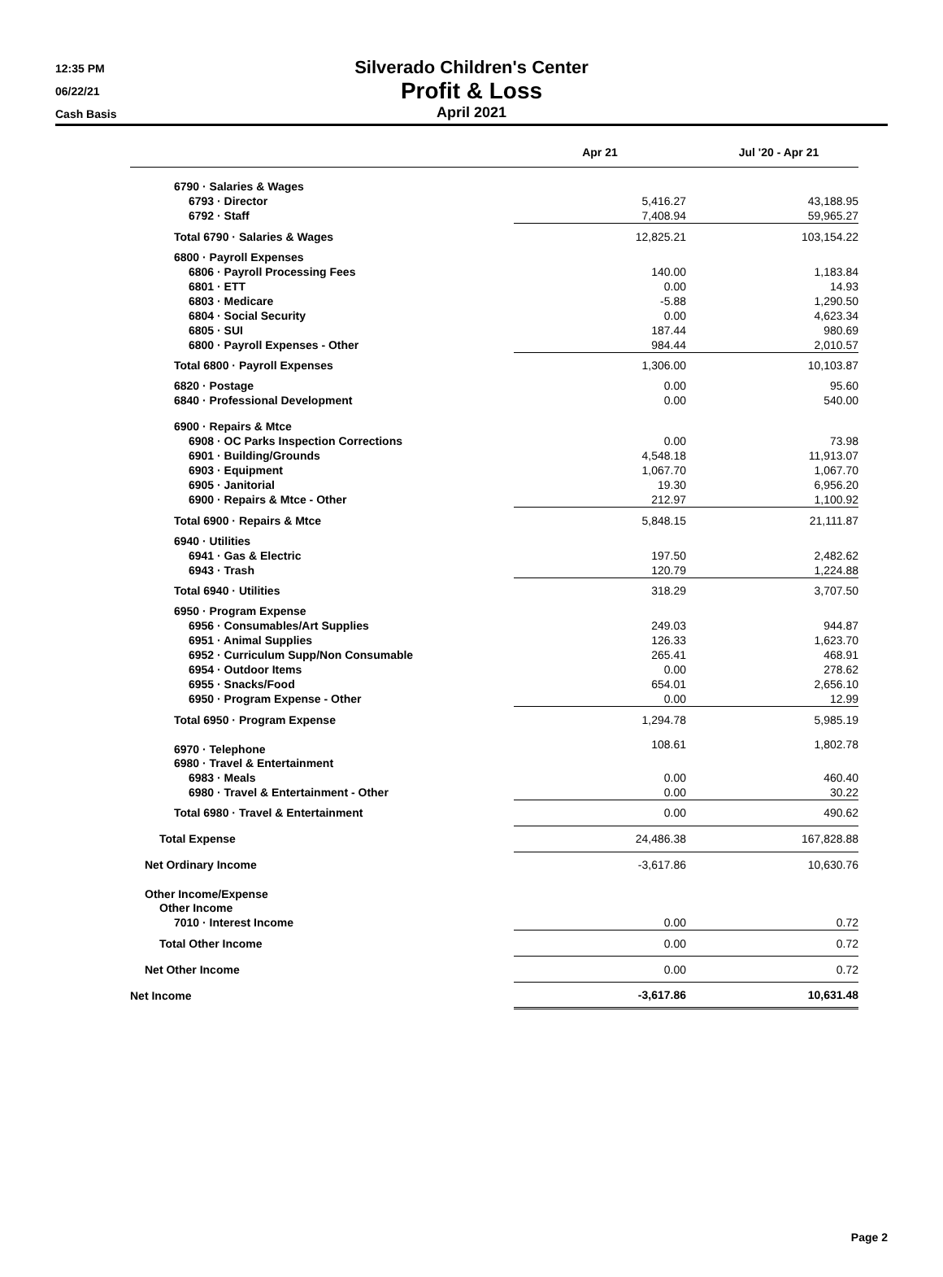12:35 PM
06/22/21
Cash Basis
Silverado Children's Center
Profit & Loss
April 2021
| | Apr 21 | Jul '20 - Apr 21 |
| --- | --- | --- |
| 6790 · Salaries & Wages | | |
| 6793 · Director | 5,416.27 | 43,188.95 |
| 6792 · Staff | 7,408.94 | 59,965.27 |
| Total 6790 · Salaries & Wages | 12,825.21 | 103,154.22 |
| 6800 · Payroll Expenses | | |
| 6806 · Payroll Processing Fees | 140.00 | 1,183.84 |
| 6801 · ETT | 0.00 | 14.93 |
| 6803 · Medicare | -5.88 | 1,290.50 |
| 6804 · Social Security | 0.00 | 4,623.34 |
| 6805 · SUI | 187.44 | 980.69 |
| 6800 · Payroll Expenses - Other | 984.44 | 2,010.57 |
| Total 6800 · Payroll Expenses | 1,306.00 | 10,103.87 |
| 6820 · Postage | 0.00 | 95.60 |
| 6840 · Professional Development | 0.00 | 540.00 |
| 6900 · Repairs & Mtce | | |
| 6908 · OC Parks Inspection Corrections | 0.00 | 73.98 |
| 6901 · Building/Grounds | 4,548.18 | 11,913.07 |
| 6903 · Equipment | 1,067.70 | 1,067.70 |
| 6905 · Janitorial | 19.30 | 6,956.20 |
| 6900 · Repairs & Mtce - Other | 212.97 | 1,100.92 |
| Total 6900 · Repairs & Mtce | 5,848.15 | 21,111.87 |
| 6940 · Utilities | | |
| 6941 · Gas & Electric | 197.50 | 2,482.62 |
| 6943 · Trash | 120.79 | 1,224.88 |
| Total 6940 · Utilities | 318.29 | 3,707.50 |
| 6950 · Program Expense | | |
| 6956 · Consumables/Art Supplies | 249.03 | 944.87 |
| 6951 · Animal Supplies | 126.33 | 1,623.70 |
| 6952 · Curriculum Supp/Non Consumable | 265.41 | 468.91 |
| 6954 · Outdoor Items | 0.00 | 278.62 |
| 6955 · Snacks/Food | 654.01 | 2,656.10 |
| 6950 · Program Expense - Other | 0.00 | 12.99 |
| Total 6950 · Program Expense | 1,294.78 | 5,985.19 |
| 6970 · Telephone | 108.61 | 1,802.78 |
| 6980 · Travel & Entertainment | | |
| 6983 · Meals | 0.00 | 460.40 |
| 6980 · Travel & Entertainment - Other | 0.00 | 30.22 |
| Total 6980 · Travel & Entertainment | 0.00 | 490.62 |
| Total Expense | 24,486.38 | 167,828.88 |
| Net Ordinary Income | -3,617.86 | 10,630.76 |
| Other Income/Expense | | |
| Other Income | | |
| 7010 · Interest Income | 0.00 | 0.72 |
| Total Other Income | 0.00 | 0.72 |
| Net Other Income | 0.00 | 0.72 |
| Net Income | -3,617.86 | 10,631.48 |
Page 2